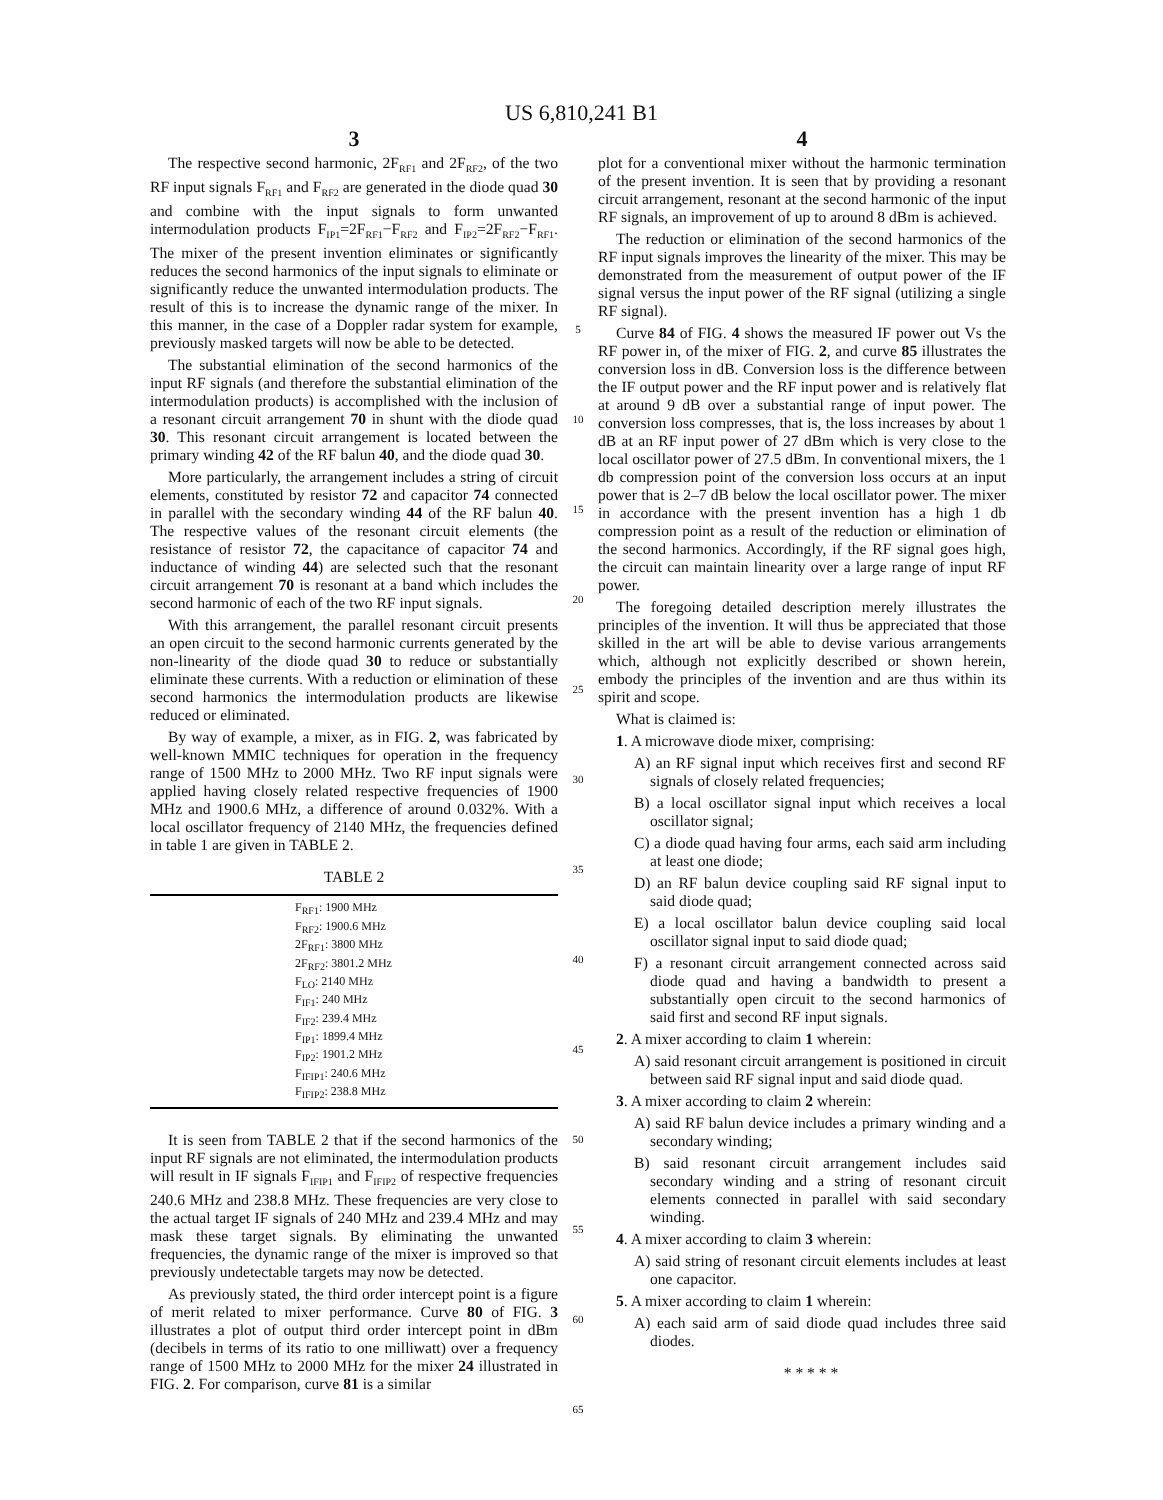US 6,810,241 B1
3
The respective second harmonic, 2F<sub>RF1</sub> and 2F<sub>RF2</sub>, of the two RF input signals F<sub>RF1</sub> and F<sub>RF2</sub> are generated in the diode quad 30 and combine with the input signals to form unwanted intermodulation products F<sub>IP1</sub>=2F<sub>RF1</sub>−F<sub>RF2</sub> and F<sub>IP2</sub>=2F<sub>RF2</sub>−F<sub>RF1</sub>. The mixer of the present invention eliminates or significantly reduces the second harmonics of the input signals to eliminate or significantly reduce the unwanted intermodulation products. The result of this is to increase the dynamic range of the mixer. In this manner, in the case of a Doppler radar system for example, previously masked targets will now be able to be detected.
The substantial elimination of the second harmonics of the input RF signals (and therefore the substantial elimination of the intermodulation products) is accomplished with the inclusion of a resonant circuit arrangement 70 in shunt with the diode quad 30. This resonant circuit arrangement is located between the primary winding 42 of the RF balun 40, and the diode quad 30.
More particularly, the arrangement includes a string of circuit elements, constituted by resistor 72 and capacitor 74 connected in parallel with the secondary winding 44 of the RF balun 40. The respective values of the resonant circuit elements (the resistance of resistor 72, the capacitance of capacitor 74 and inductance of winding 44) are selected such that the resonant circuit arrangement 70 is resonant at a band which includes the second harmonic of each of the two RF input signals.
With this arrangement, the parallel resonant circuit presents an open circuit to the second harmonic currents generated by the non-linearity of the diode quad 30 to reduce or substantially eliminate these currents. With a reduction or elimination of these second harmonics the intermodulation products are likewise reduced or eliminated.
By way of example, a mixer, as in FIG. 2, was fabricated by well-known MMIC techniques for operation in the frequency range of 1500 MHz to 2000 MHz. Two RF input signals were applied having closely related respective frequencies of 1900 MHz and 1900.6 MHz, a difference of around 0.032%. With a local oscillator frequency of 2140 MHz, the frequencies defined in table 1 are given in TABLE 2.
TABLE 2
| F<sub>RF1</sub>: 1900 MHz F<sub>RF2</sub>: 1900.6 MHz 2F<sub>RF1</sub>: 3800 MHz 2F<sub>RF2</sub>: 3801.2 MHz F<sub>LO</sub>: 2140 MHz F<sub>IF1</sub>: 240 MHz F<sub>IF2</sub>: 239.4 MHz F<sub>IP1</sub>: 1899.4 MHz F<sub>IP2</sub>: 1901.2 MHz F<sub>IFIP1</sub>: 240.6 MHz F<sub>IFIP2</sub>: 238.8 MHz |
It is seen from TABLE 2 that if the second harmonics of the input RF signals are not eliminated, the intermodulation products will result in IF signals F<sub>IFIP1</sub> and F<sub>IFIP2</sub> of respective frequencies 240.6 MHz and 238.8 MHz. These frequencies are very close to the actual target IF signals of 240 MHz and 239.4 MHz and may mask these target signals. By eliminating the unwanted frequencies, the dynamic range of the mixer is improved so that previously undetectable targets may now be detected.
As previously stated, the third order intercept point is a figure of merit related to mixer performance. Curve 80 of FIG. 3 illustrates a plot of output third order intercept point in dBm (decibels in terms of its ratio to one milliwatt) over a frequency range of 1500 MHz to 2000 MHz for the mixer 24 illustrated in FIG. 2. For comparison, curve 81 is a similar
5
10
15
20
25
30
35
40
45
50
55
60
65
4
plot for a conventional mixer without the harmonic termination of the present invention. It is seen that by providing a resonant circuit arrangement, resonant at the second harmonic of the input RF signals, an improvement of up to around 8 dBm is achieved.
The reduction or elimination of the second harmonics of the RF input signals improves the linearity of the mixer. This may be demonstrated from the measurement of output power of the IF signal versus the input power of the RF signal (utilizing a single RF signal).
Curve 84 of FIG. 4 shows the measured IF power out Vs the RF power in, of the mixer of FIG. 2, and curve 85 illustrates the conversion loss in dB. Conversion loss is the difference between the IF output power and the RF input power and is relatively flat at around 9 dB over a substantial range of input power. The conversion loss compresses, that is, the loss increases by about 1 dB at an RF input power of 27 dBm which is very close to the local oscillator power of 27.5 dBm. In conventional mixers, the 1 db compression point of the conversion loss occurs at an input power that is 2–7 dB below the local oscillator power. The mixer in accordance with the present invention has a high 1 db compression point as a result of the reduction or elimination of the second harmonics. Accordingly, if the RF signal goes high, the circuit can maintain linearity over a large range of input RF power.
The foregoing detailed description merely illustrates the principles of the invention. It will thus be appreciated that those skilled in the art will be able to devise various arrangements which, although not explicitly described or shown herein, embody the principles of the invention and are thus within its spirit and scope.
What is claimed is:
1. A microwave diode mixer, comprising:
A) an RF signal input which receives first and second RF signals of closely related frequencies;
B) a local oscillator signal input which receives a local oscillator signal;
C) a diode quad having four arms, each said arm including at least one diode;
D) an RF balun device coupling said RF signal input to said diode quad;
E) a local oscillator balun device coupling said local oscillator signal input to said diode quad;
F) a resonant circuit arrangement connected across said diode quad and having a bandwidth to present a substantially open circuit to the second harmonics of said first and second RF input signals.
2. A mixer according to claim 1 wherein:
A) said resonant circuit arrangement is positioned in circuit between said RF signal input and said diode quad.
3. A mixer according to claim 2 wherein:
A) said RF balun device includes a primary winding and a secondary winding;
B) said resonant circuit arrangement includes said secondary winding and a string of resonant circuit elements connected in parallel with said secondary winding.
4. A mixer according to claim 3 wherein:
A) said string of resonant circuit elements includes at least one capacitor.
5. A mixer according to claim 1 wherein:
A) each said arm of said diode quad includes three said diodes.
* * * * *